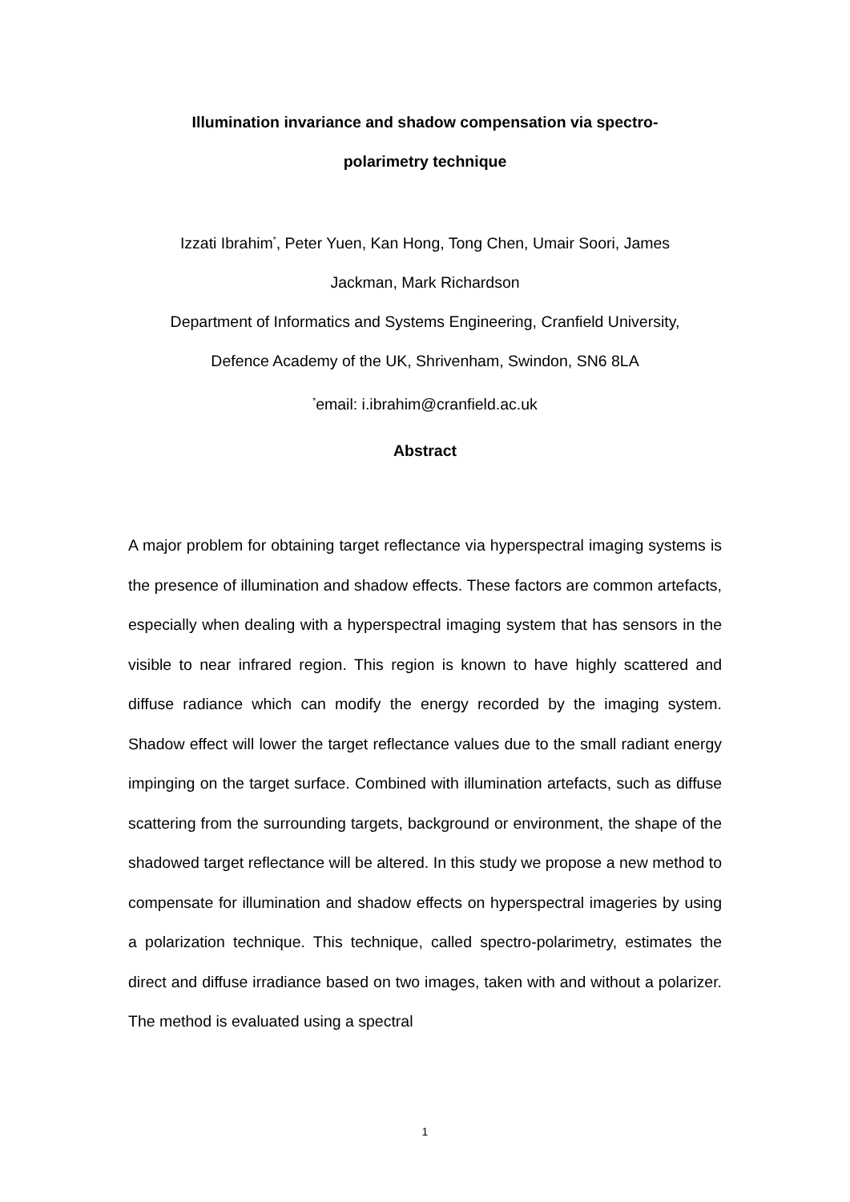Illumination invariance and shadow compensation via spectro-
polarimetry technique
Izzati Ibrahim<sup>*</sup>, Peter Yuen, Kan Hong, Tong Chen, Umair Soori, James
Jackman, Mark Richardson
Department of Informatics and Systems Engineering, Cranfield University,
Defence Academy of the UK, Shrivenham, Swindon, SN6 8LA
<sup>*</sup> email: i.ibrahim@cranfield.ac.uk
Abstract
A major problem for obtaining target reflectance via hyperspectral imaging systems is the presence of illumination and shadow effects. These factors are common artefacts, especially when dealing with a hyperspectral imaging system that has sensors in the visible to near infrared region. This region is known to have highly scattered and diffuse radiance which can modify the energy recorded by the imaging system. Shadow effect will lower the target reflectance values due to the small radiant energy impinging on the target surface. Combined with illumination artefacts, such as diffuse scattering from the surrounding targets, background or environment, the shape of the shadowed target reflectance will be altered. In this study we propose a new method to compensate for illumination and shadow effects on hyperspectral imageries by using a polarization technique. This technique, called spectro-polarimetry, estimates the direct and diffuse irradiance based on two images, taken with and without a polarizer. The method is evaluated using a spectral
1